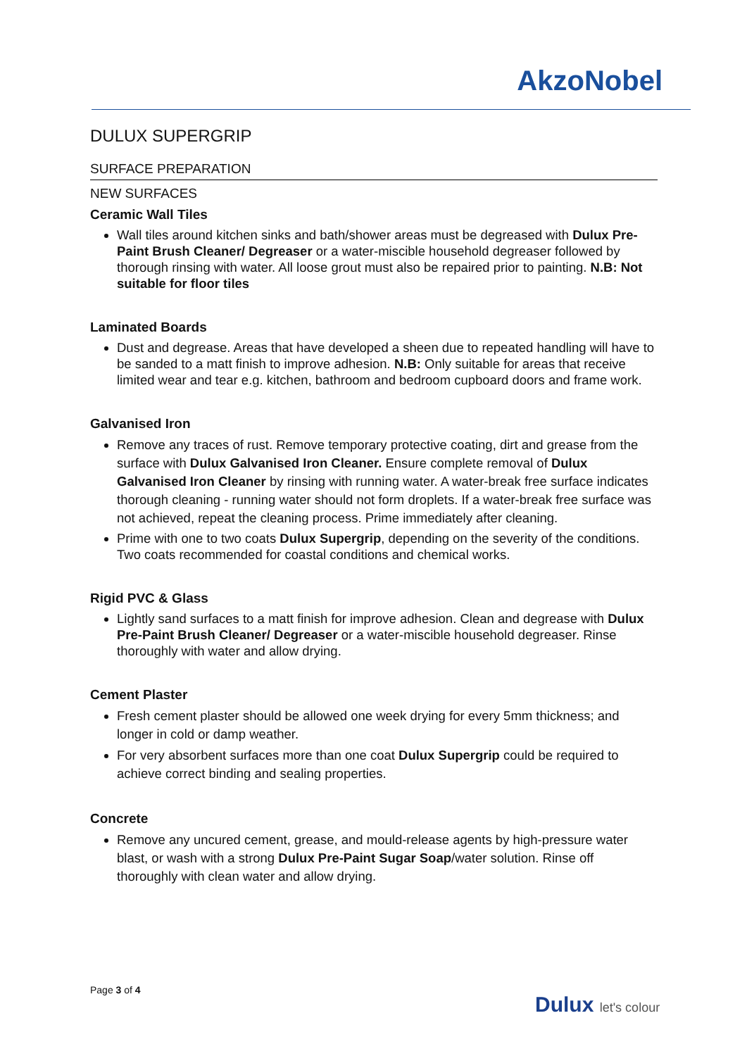AkzoNobel
DULUX SUPERGRIP
SURFACE PREPARATION
NEW SURFACES
Ceramic Wall Tiles
Wall tiles around kitchen sinks and bath/shower areas must be degreased with Dulux Pre-Paint Brush Cleaner/ Degreaser or a water-miscible household degreaser followed by thorough rinsing with water. All loose grout must also be repaired prior to painting. N.B: Not suitable for floor tiles
Laminated Boards
Dust and degrease. Areas that have developed a sheen due to repeated handling will have to be sanded to a matt finish to improve adhesion. N.B: Only suitable for areas that receive limited wear and tear e.g. kitchen, bathroom and bedroom cupboard doors and frame work.
Galvanised Iron
Remove any traces of rust. Remove temporary protective coating, dirt and grease from the surface with Dulux Galvanised Iron Cleaner. Ensure complete removal of Dulux Galvanised Iron Cleaner by rinsing with running water. A water-break free surface indicates thorough cleaning - running water should not form droplets. If a water-break free surface was not achieved, repeat the cleaning process. Prime immediately after cleaning.
Prime with one to two coats Dulux Supergrip, depending on the severity of the conditions. Two coats recommended for coastal conditions and chemical works.
Rigid PVC & Glass
Lightly sand surfaces to a matt finish for improve adhesion. Clean and degrease with Dulux Pre-Paint Brush Cleaner/ Degreaser or a water-miscible household degreaser. Rinse thoroughly with water and allow drying.
Cement Plaster
Fresh cement plaster should be allowed one week drying for every 5mm thickness; and longer in cold or damp weather.
For very absorbent surfaces more than one coat Dulux Supergrip could be required to achieve correct binding and sealing properties.
Concrete
Remove any uncured cement, grease, and mould-release agents by high-pressure water blast, or wash with a strong Dulux Pre-Paint Sugar Soap/water solution. Rinse off thoroughly with clean water and allow drying.
Page 3 of 4
Dulux let's colour